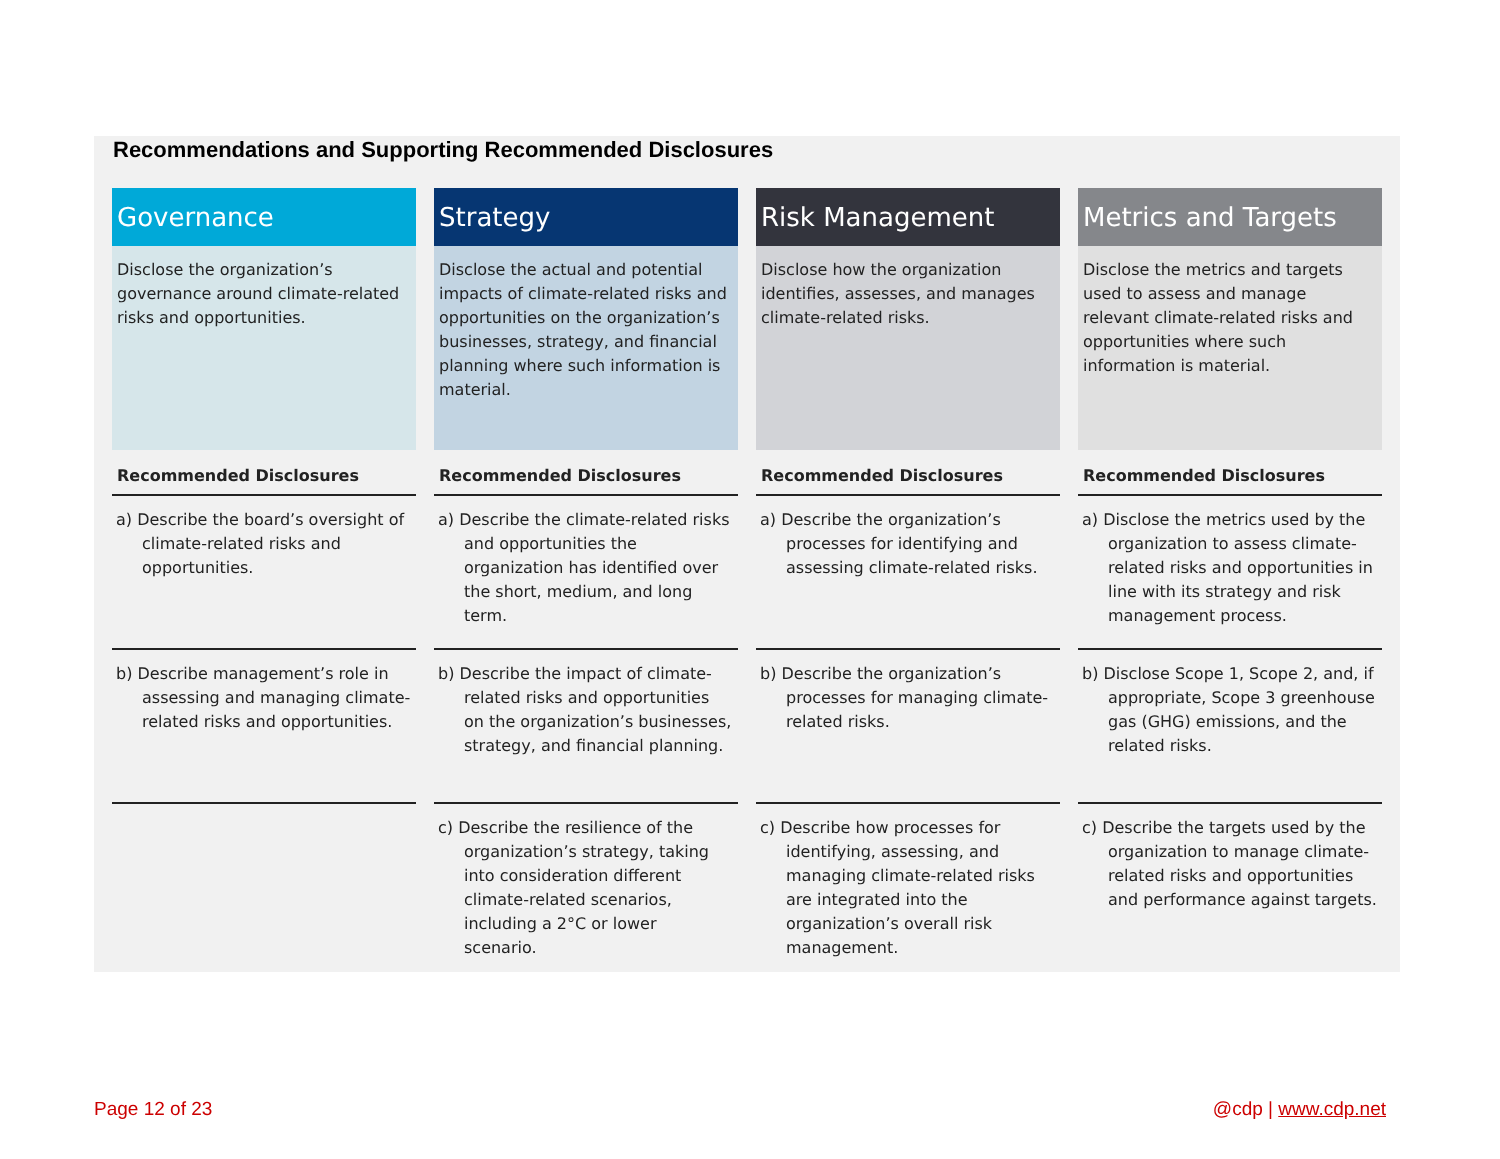Recommendations and Supporting Recommended Disclosures
| Governance | Strategy | Risk Management | Metrics and Targets |
| --- | --- | --- | --- |
| Disclose the organization’s governance around climate-related risks and opportunities. | Disclose the actual and potential impacts of climate-related risks and opportunities on the organization’s businesses, strategy, and financial planning where such information is material. | Disclose how the organization identifies, assesses, and manages climate-related risks. | Disclose the metrics and targets used to assess and manage relevant climate-related risks and opportunities where such information is material. |
| Recommended Disclosures | Recommended Disclosures | Recommended Disclosures | Recommended Disclosures |
| a) Describe the board’s oversight of climate-related risks and opportunities. | a) Describe the climate-related risks and opportunities the organization has identified over the short, medium, and long term. | a) Describe the organization’s processes for identifying and assessing climate-related risks. | a) Disclose the metrics used by the organization to assess climate-related risks and opportunities in line with its strategy and risk management process. |
| b) Describe management’s role in assessing and managing climate-related risks and opportunities. | b) Describe the impact of climate-related risks and opportunities on the organization’s businesses, strategy, and financial planning. | b) Describe the organization’s processes for managing climate-related risks. | b) Disclose Scope 1, Scope 2, and, if appropriate, Scope 3 greenhouse gas (GHG) emissions, and the related risks. |
| | c) Describe the resilience of the organization’s strategy, taking into consideration different climate-related scenarios, including a 2°C or lower scenario. | c) Describe how processes for identifying, assessing, and managing climate-related risks are integrated into the organization’s overall risk management. | c) Describe the targets used by the organization to manage climate-related risks and opportunities and performance against targets. |
Page 12 of 23 @cdp | www.cdp.net